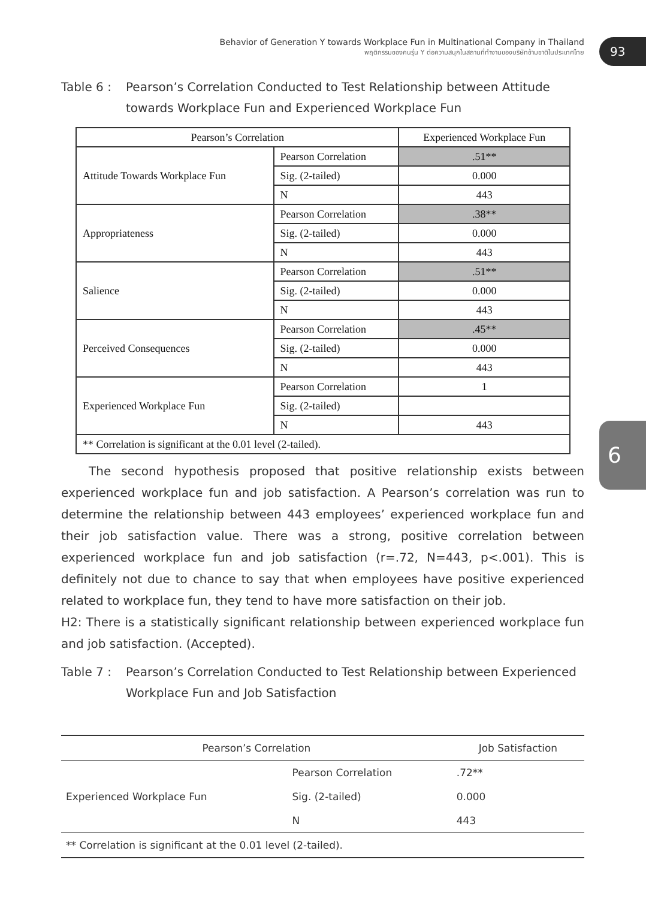Behavior of Generation Y towards Workplace Fun in Multinational Company in Thailand
พฤติกรรมของคนรุ่น Y ต่อความสนุกในสถานที่ทำงานของบริษัทข้ามชาติในประเทศไทย
93
6
Table 6 : Pearson’s Correlation Conducted to Test Relationship between Attitude towards Workplace Fun and Experienced Workplace Fun
| Pearson’s Correlation | | Experienced Workplace Fun |
| --- | --- | --- |
| Attitude Towards Workplace Fun | Pearson Correlation | .51** |
| | Sig. (2-tailed) | 0.000 |
| | N | 443 |
| Appropriateness | Pearson Correlation | .38** |
| | Sig. (2-tailed) | 0.000 |
| | N | 443 |
| Salience | Pearson Correlation | .51** |
| | Sig. (2-tailed) | 0.000 |
| | N | 443 |
| Perceived Consequences | Pearson Correlation | .45** |
| | Sig. (2-tailed) | 0.000 |
| | N | 443 |
| Experienced Workplace Fun | Pearson Correlation | 1 |
| | Sig. (2-tailed) | |
| | N | 443 |
| ** Correlation is significant at the 0.01 level (2-tailed). | | |
The second hypothesis proposed that positive relationship exists between experienced workplace fun and job satisfaction. A Pearson’s correlation was run to determine the relationship between 443 employees’ experienced workplace fun and their job satisfaction value. There was a strong, positive correlation between experienced workplace fun and job satisfaction (r=.72, N=443, p<.001). This is definitely not due to chance to say that when employees have positive experienced related to workplace fun, they tend to have more satisfaction on their job.
H2: There is a statistically significant relationship between experienced workplace fun and job satisfaction. (Accepted).
Table 7 : Pearson’s Correlation Conducted to Test Relationship between Experienced Workplace Fun and Job Satisfaction
| Pearson’s Correlation | | Job Satisfaction |
| --- | --- | --- |
| Experienced Workplace Fun | Pearson Correlation | .72** |
| | Sig. (2-tailed) | 0.000 |
| | N | 443 |
| ** Correlation is significant at the 0.01 level (2-tailed). | | |